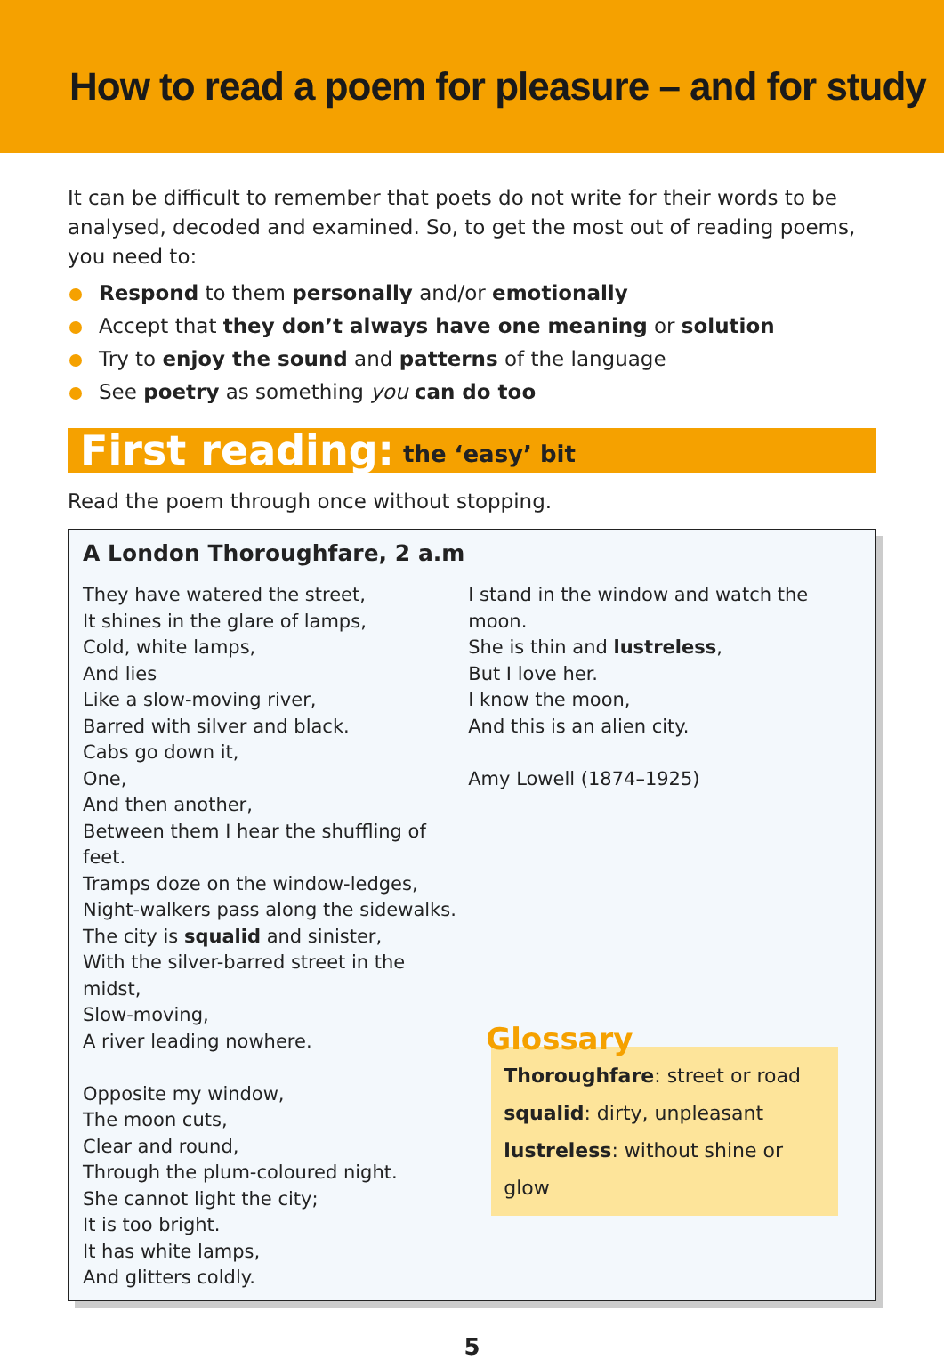How to read a poem for pleasure – and for study
It can be difficult to remember that poets do not write for their words to be analysed, decoded and examined. So, to get the most out of reading poems, you need to:
Respond to them personally and/or emotionally
Accept that they don’t always have one meaning or solution
Try to enjoy the sound and patterns of the language
See poetry as something you can do too
First reading: the ‘easy’ bit
Read the poem through once without stopping.
A London Thoroughfare, 2 a.m
They have watered the street,
It shines in the glare of lamps,
Cold, white lamps,
And lies
Like a slow-moving river,
Barred with silver and black.
Cabs go down it,
One,
And then another,
Between them I hear the shuffling of feet.
Tramps doze on the window-ledges,
Night-walkers pass along the sidewalks.
The city is squalid and sinister,
With the silver-barred street in the midst,
Slow-moving,
A river leading nowhere.
Opposite my window,
The moon cuts,
Clear and round,
Through the plum-coloured night.
She cannot light the city;
It is too bright.
It has white lamps,
And glitters coldly.
I stand in the window and watch the moon.
She is thin and lustreless,
But I love her.
I know the moon,
And this is an alien city.
Amy Lowell (1874–1925)
Glossary
Thoroughfare: street or road
squalid: dirty, unpleasant
lustreless: without shine or glow
5